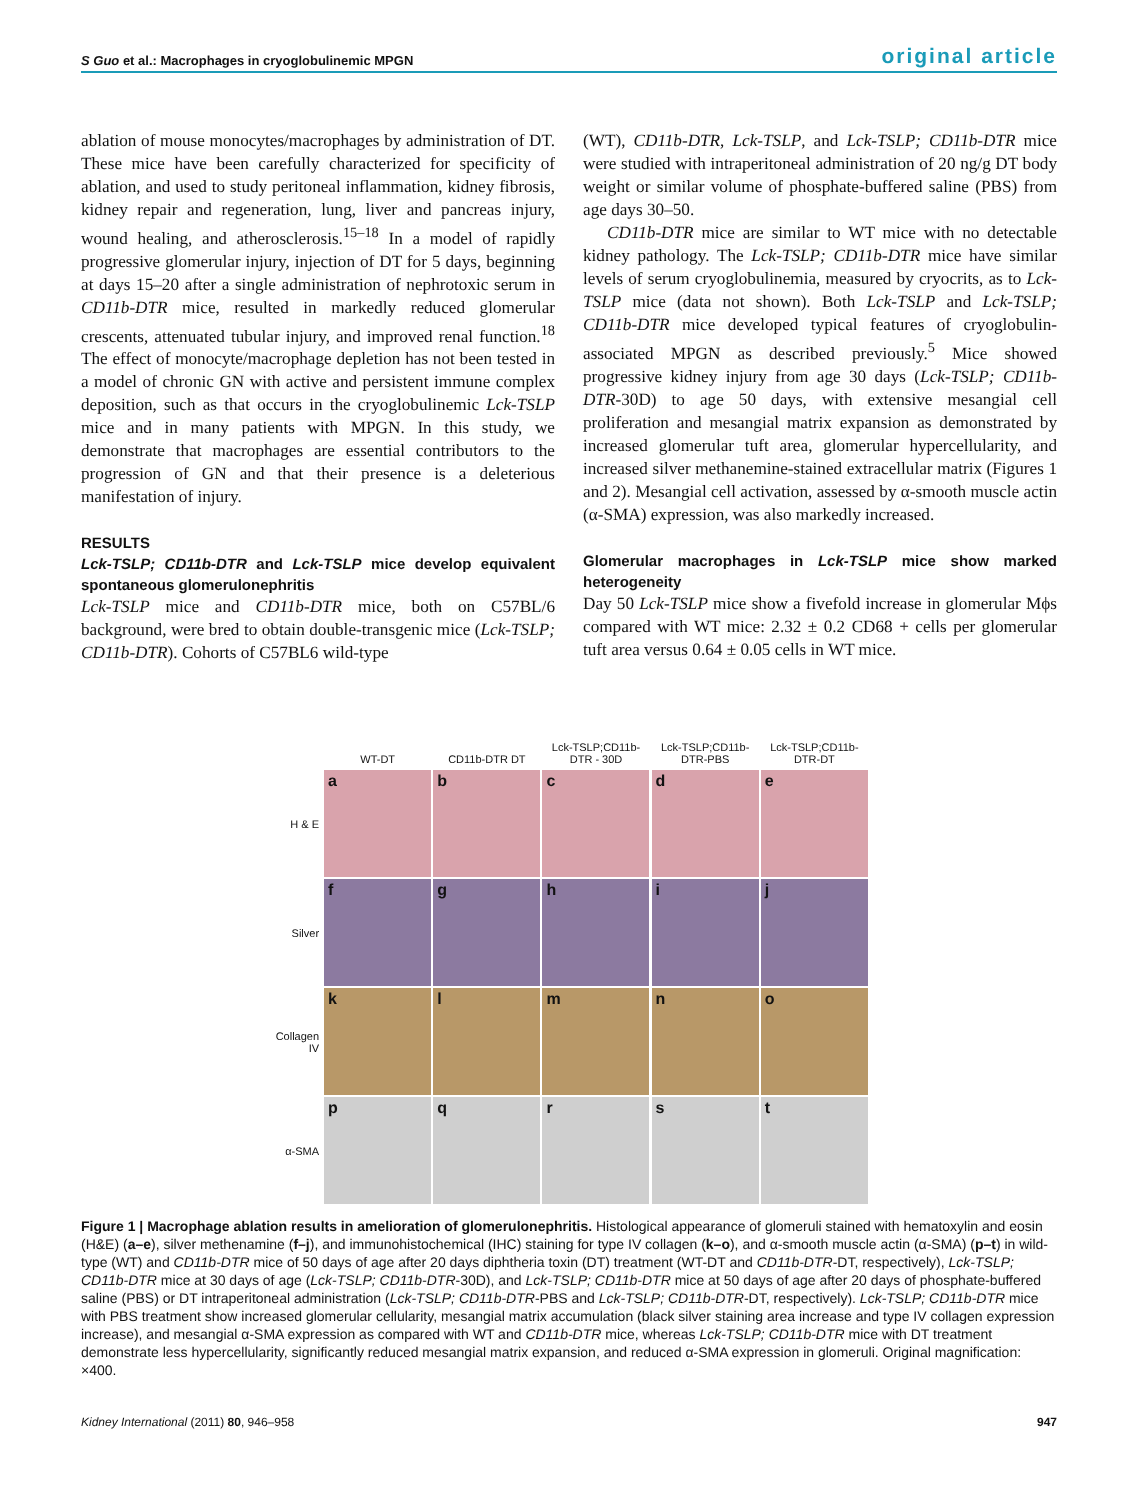S Guo et al.: Macrophages in cryoglobulinemic MPGN original article
ablation of mouse monocytes/macrophages by administration of DT. These mice have been carefully characterized for specificity of ablation, and used to study peritoneal inflammation, kidney fibrosis, kidney repair and regeneration, lung, liver and pancreas injury, wound healing, and atherosclerosis.<sup>15–18</sup> In a model of rapidly progressive glomerular injury, injection of DT for 5 days, beginning at days 15–20 after a single administration of nephrotoxic serum in CD11b-DTR mice, resulted in markedly reduced glomerular crescents, attenuated tubular injury, and improved renal function.<sup>18</sup> The effect of monocyte/macrophage depletion has not been tested in a model of chronic GN with active and persistent immune complex deposition, such as that occurs in the cryoglobulinemic Lck-TSLP mice and in many patients with MPGN. In this study, we demonstrate that macrophages are essential contributors to the progression of GN and that their presence is a deleterious manifestation of injury.
RESULTS
Lck-TSLP; CD11b-DTR and Lck-TSLP mice develop equivalent spontaneous glomerulonephritis
Lck-TSLP mice and CD11b-DTR mice, both on C57BL/6 background, were bred to obtain double-transgenic mice (Lck-TSLP; CD11b-DTR). Cohorts of C57BL6 wild-type
(WT), CD11b-DTR, Lck-TSLP, and Lck-TSLP; CD11b-DTR mice were studied with intraperitoneal administration of 20 ng/g DT body weight or similar volume of phosphate-buffered saline (PBS) from age days 30–50.
CD11b-DTR mice are similar to WT mice with no detectable kidney pathology. The Lck-TSLP; CD11b-DTR mice have similar levels of serum cryoglobulinemia, measured by cryocrits, as to Lck-TSLP mice (data not shown). Both Lck-TSLP and Lck-TSLP; CD11b-DTR mice developed typical features of cryoglobulin-associated MPGN as described previously.<sup>5</sup> Mice showed progressive kidney injury from age 30 days (Lck-TSLP; CD11b-DTR-30D) to age 50 days, with extensive mesangial cell proliferation and mesangial matrix expansion as demonstrated by increased glomerular tuft area, glomerular hypercellularity, and increased silver methanemine-stained extracellular matrix (Figures 1 and 2). Mesangial cell activation, assessed by α-smooth muscle actin (α-SMA) expression, was also markedly increased.
Glomerular macrophages in Lck-TSLP mice show marked heterogeneity
Day 50 Lck-TSLP mice show a fivefold increase in glomerular Mϕs compared with WT mice: 2.32 ± 0.2 CD68 + cells per glomerular tuft area versus 0.64 ± 0.05 cells in WT mice.
| | WT-DT | CD11b-DTR DT | Lck-TSLP;CD11b-DTR - 30D | Lck-TSLP;CD11b-DTR-PBS | Lck-TSLP;CD11b-DTR-DT |
| --- | --- | --- | --- | --- | --- |
| H & E | a | b | c | d | e |
| Silver | f | g | h | i | j |
| Collagen IV | k | l | m | n | o |
| α-SMA | p | q | r | s | t |
Figure 1 | Macrophage ablation results in amelioration of glomerulonephritis. Histological appearance of glomeruli stained with hematoxylin and eosin (H&E) (a–e), silver methenamine (f–j), and immunohistochemical (IHC) staining for type IV collagen (k–o), and α-smooth muscle actin (α-SMA) (p–t) in wild-type (WT) and CD11b-DTR mice of 50 days of age after 20 days diphtheria toxin (DT) treatment (WT-DT and CD11b-DTR-DT, respectively), Lck-TSLP; CD11b-DTR mice at 30 days of age (Lck-TSLP; CD11b-DTR-30D), and Lck-TSLP; CD11b-DTR mice at 50 days of age after 20 days of phosphate-buffered saline (PBS) or DT intraperitoneal administration (Lck-TSLP; CD11b-DTR-PBS and Lck-TSLP; CD11b-DTR-DT, respectively). Lck-TSLP; CD11b-DTR mice with PBS treatment show increased glomerular cellularity, mesangial matrix accumulation (black silver staining area increase and type IV collagen expression increase), and mesangial α-SMA expression as compared with WT and CD11b-DTR mice, whereas Lck-TSLP; CD11b-DTR mice with DT treatment demonstrate less hypercellularity, significantly reduced mesangial matrix expansion, and reduced α-SMA expression in glomeruli. Original magnification: ×400.
Kidney International (2011) 80, 946–958 947